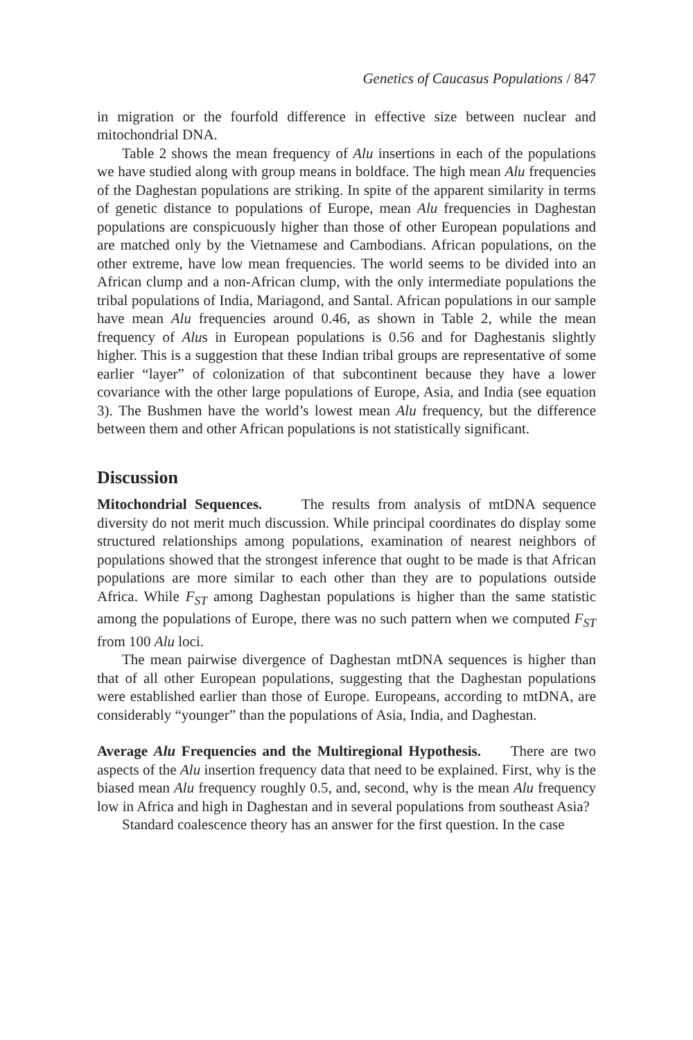Genetics of Caucasus Populations / 847
in migration or the fourfold difference in effective size between nuclear and mitochondrial DNA.
Table 2 shows the mean frequency of Alu insertions in each of the populations we have studied along with group means in boldface. The high mean Alu frequencies of the Daghestan populations are striking. In spite of the apparent similarity in terms of genetic distance to populations of Europe, mean Alu frequencies in Daghestan populations are conspicuously higher than those of other European populations and are matched only by the Vietnamese and Cambodians. African populations, on the other extreme, have low mean frequencies. The world seems to be divided into an African clump and a non-African clump, with the only intermediate populations the tribal populations of India, Mariagond, and Santal. African populations in our sample have mean Alu frequencies around 0.46, as shown in Table 2, while the mean frequency of Alus in European populations is 0.56 and for Daghestanis slightly higher. This is a suggestion that these Indian tribal groups are representative of some earlier “layer” of colonization of that subcontinent because they have a lower covariance with the other large populations of Europe, Asia, and India (see equation 3). The Bushmen have the world’s lowest mean Alu frequency, but the difference between them and other African populations is not statistically significant.
Discussion
Mitochondrial Sequences. The results from analysis of mtDNA sequence diversity do not merit much discussion. While principal coordinates do display some structured relationships among populations, examination of nearest neighbors of populations showed that the strongest inference that ought to be made is that African populations are more similar to each other than they are to populations outside Africa. While F<sub>ST</sub> among Daghestan populations is higher than the same statistic among the populations of Europe, there was no such pattern when we computed F<sub>ST</sub> from 100 Alu loci.
The mean pairwise divergence of Daghestan mtDNA sequences is higher than that of all other European populations, suggesting that the Daghestan populations were established earlier than those of Europe. Europeans, according to mtDNA, are considerably “younger” than the populations of Asia, India, and Daghestan.
Average Alu Frequencies and the Multiregional Hypothesis. There are two aspects of the Alu insertion frequency data that need to be explained. First, why is the biased mean Alu frequency roughly 0.5, and, second, why is the mean Alu frequency low in Africa and high in Daghestan and in several populations from southeast Asia?
Standard coalescence theory has an answer for the first question. In the case